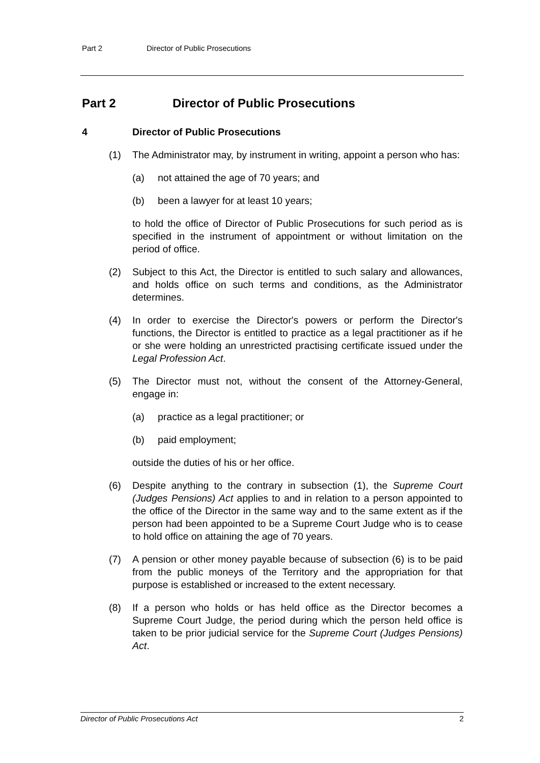Part 2 Director of Public Prosecutions
Part 2 Director of Public Prosecutions
4 Director of Public Prosecutions
(1) The Administrator may, by instrument in writing, appoint a person who has:
(a) not attained the age of 70 years; and
(b) been a lawyer for at least 10 years;
to hold the office of Director of Public Prosecutions for such period as is specified in the instrument of appointment or without limitation on the period of office.
(2) Subject to this Act, the Director is entitled to such salary and allowances, and holds office on such terms and conditions, as the Administrator determines.
(4) In order to exercise the Director's powers or perform the Director's functions, the Director is entitled to practice as a legal practitioner as if he or she were holding an unrestricted practising certificate issued under the Legal Profession Act.
(5) The Director must not, without the consent of the Attorney-General, engage in:
(a) practice as a legal practitioner; or
(b) paid employment;
outside the duties of his or her office.
(6) Despite anything to the contrary in subsection (1), the Supreme Court (Judges Pensions) Act applies to and in relation to a person appointed to the office of the Director in the same way and to the same extent as if the person had been appointed to be a Supreme Court Judge who is to cease to hold office on attaining the age of 70 years.
(7) A pension or other money payable because of subsection (6) is to be paid from the public moneys of the Territory and the appropriation for that purpose is established or increased to the extent necessary.
(8) If a person who holds or has held office as the Director becomes a Supreme Court Judge, the period during which the person held office is taken to be prior judicial service for the Supreme Court (Judges Pensions) Act.
Director of Public Prosecutions Act 2